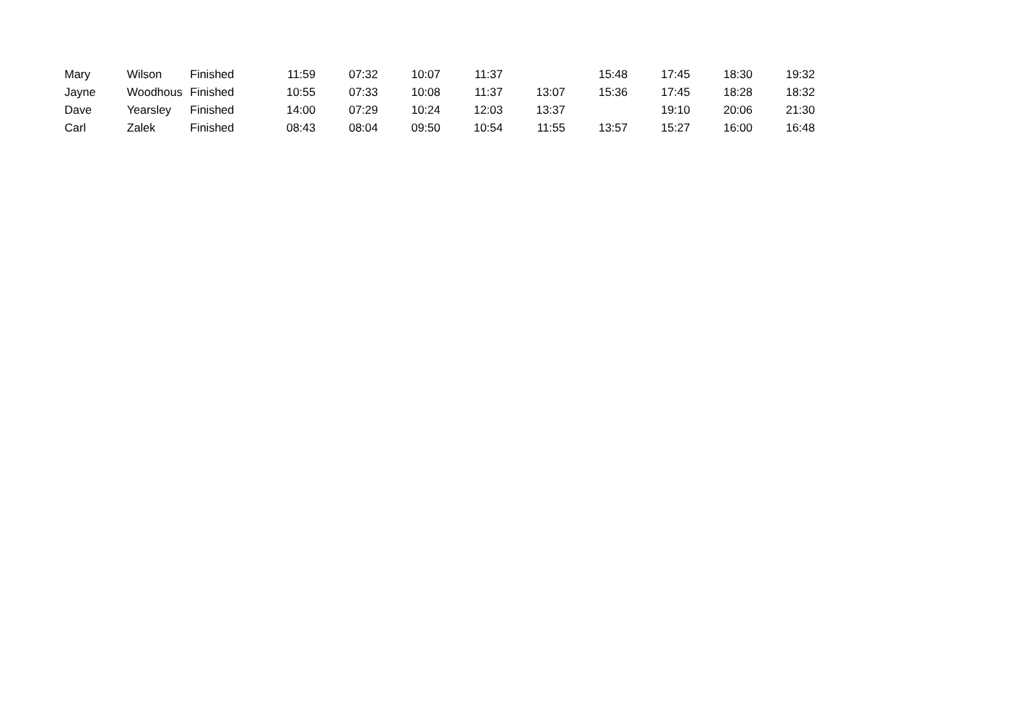| Mary | Wilson | Finished | 11:59 | 07:32 | 10:07 | 11:37 | | 15:48 | 17:45 | 18:30 | 19:32 |
| Jayne | Woodhous | Finished | 10:55 | 07:33 | 10:08 | 11:37 | 13:07 | 15:36 | 17:45 | 18:28 | 18:32 |
| Dave | Yearsley | Finished | 14:00 | 07:29 | 10:24 | 12:03 | 13:37 | | 19:10 | 20:06 | 21:30 |
| Carl | Zalek | Finished | 08:43 | 08:04 | 09:50 | 10:54 | 11:55 | 13:57 | 15:27 | 16:00 | 16:48 |